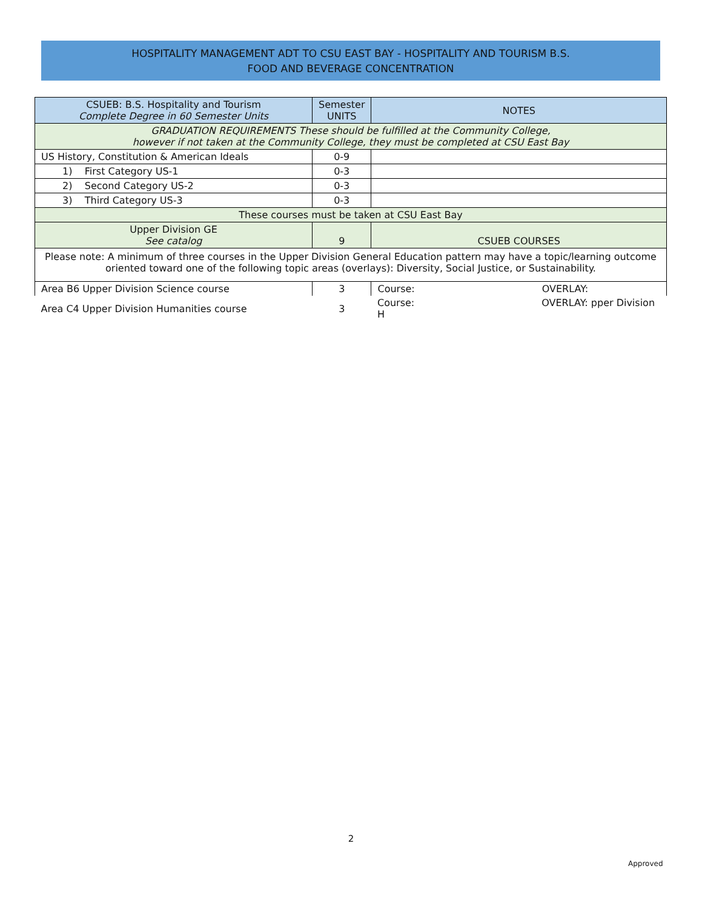HOSPITALITY MANAGEMENT ADT TO CSU EAST BAY - HOSPITALITY AND TOURISM B.S.
FOOD AND BEVERAGE CONCENTRATION
| CSUEB: B.S. Hospitality and Tourism Complete Degree in 60 Semester Units | Semester UNITS | NOTES |
| --- | --- | --- |
| GRADUATION REQUIREMENTS These should be fulfilled at the Community College, however if not taken at the Community College, they must be completed at CSU East Bay | | |
| US History, Constitution & American Ideals | 0-9 | |
| 1) First Category US-1 | 0-3 | |
| 2) Second Category US-2 | 0-3 | |
| 3) Third Category US-3 | 0-3 | |
| These courses must be taken at CSU East Bay | | |
| Upper Division GE See catalog | 9 | CSUEB COURSES |
| Please note: A minimum of three courses in the Upper Division General Education pattern may have a topic/learning outcome oriented toward one of the following topic areas (overlays): Diversity, Social Justice, or Sustainability. | | |
| Area B6 Upper Division Science course | 3 | Course: OVERLAY: |
| Area C4 Upper Division Humanities course | 3 | Course: OVERLAY: pper Division H |
2
Approved